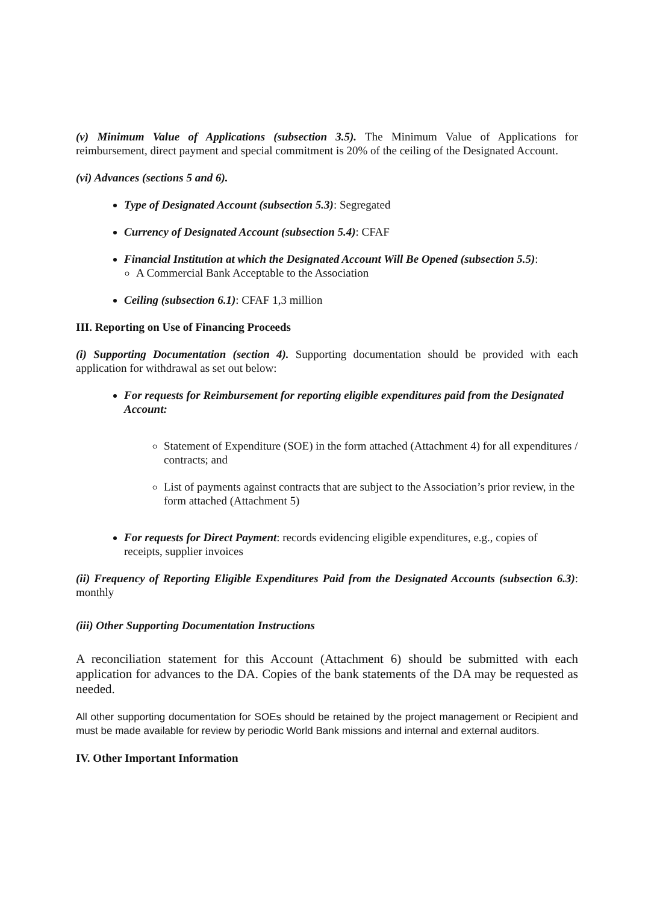(v) Minimum Value of Applications (subsection 3.5). The Minimum Value of Applications for reimbursement, direct payment and special commitment is 20% of the ceiling of the Designated Account.
(vi) Advances (sections 5 and 6).
Type of Designated Account (subsection 5.3): Segregated
Currency of Designated Account (subsection 5.4): CFAF
Financial Institution at which the Designated Account Will Be Opened (subsection 5.5):
A Commercial Bank Acceptable to the Association
Ceiling (subsection 6.1): CFAF 1,3 million
III. Reporting on Use of Financing Proceeds
(i) Supporting Documentation (section 4). Supporting documentation should be provided with each application for withdrawal as set out below:
For requests for Reimbursement for reporting eligible expenditures paid from the Designated Account:
Statement of Expenditure (SOE) in the form attached (Attachment 4) for all expenditures / contracts; and
List of payments against contracts that are subject to the Association’s prior review, in the form attached (Attachment 5)
For requests for Direct Payment: records evidencing eligible expenditures, e.g., copies of receipts, supplier invoices
(ii) Frequency of Reporting Eligible Expenditures Paid from the Designated Accounts (subsection 6.3): monthly
(iii) Other Supporting Documentation Instructions
A reconciliation statement for this Account (Attachment 6) should be submitted with each application for advances to the DA. Copies of the bank statements of the DA may be requested as needed.
All other supporting documentation for SOEs should be retained by the project management or Recipient and must be made available for review by periodic World Bank missions and internal and external auditors.
IV. Other Important Information